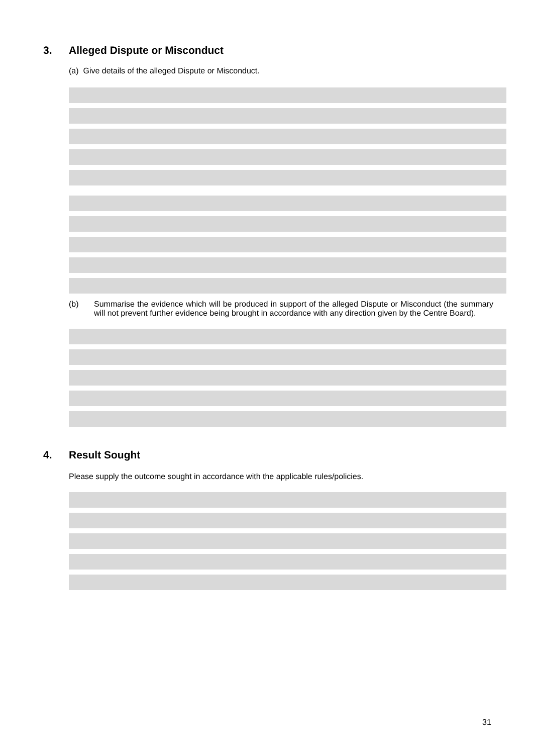3. Alleged Dispute or Misconduct
(a) Give details of the alleged Dispute or Misconduct.
(b) Summarise the evidence which will be produced in support of the alleged Dispute or Misconduct (the summary will not prevent further evidence being brought in accordance with any direction given by the Centre Board).
4. Result Sought
Please supply the outcome sought in accordance with the applicable rules/policies.
31